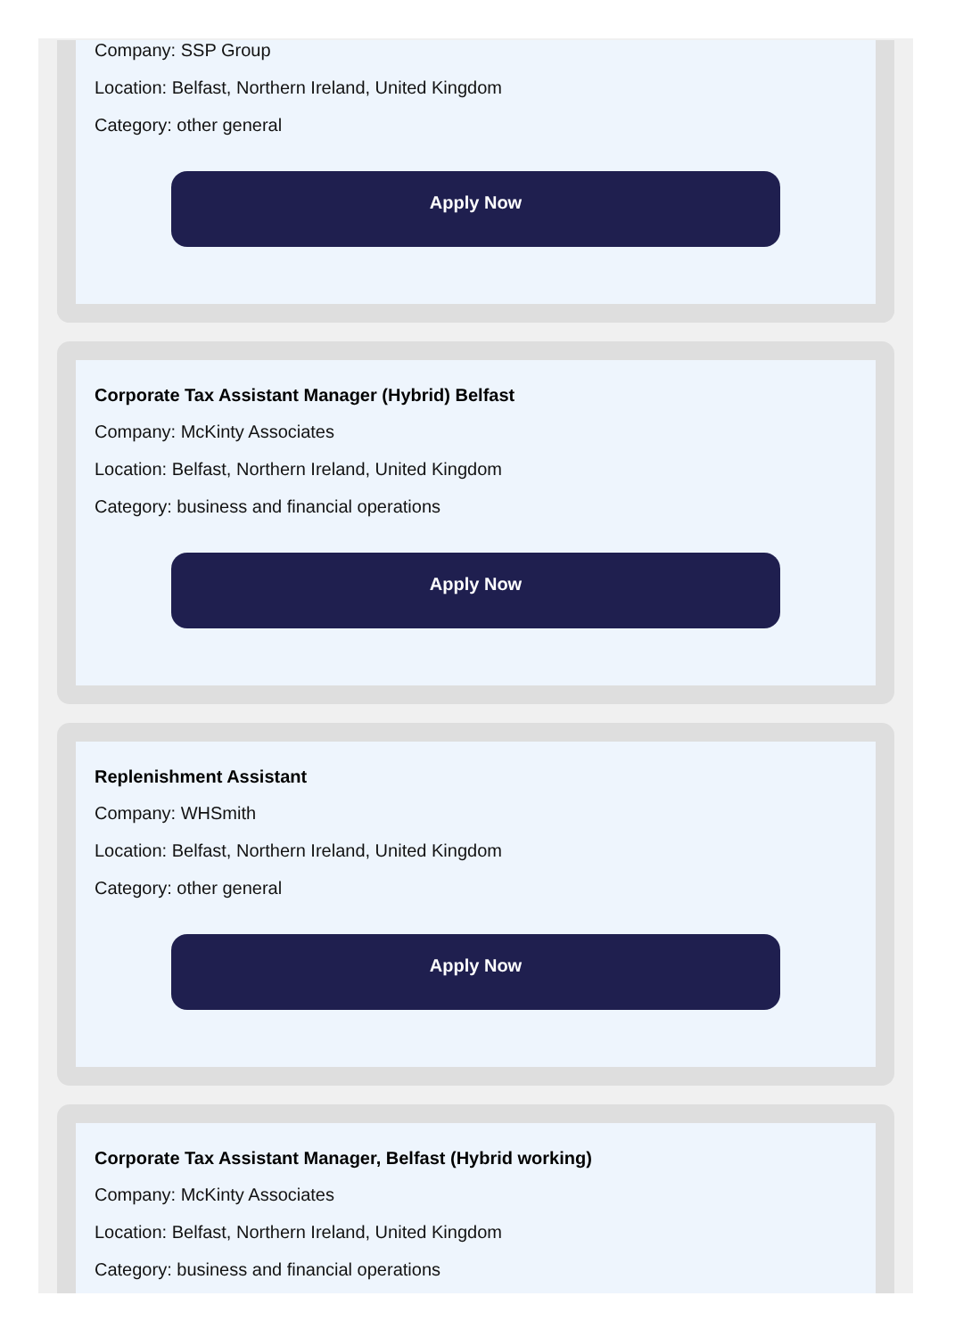Company: SSP Group
Location: Belfast, Northern Ireland, United Kingdom
Category: other general
Apply Now
Corporate Tax Assistant Manager (Hybrid) Belfast
Company: McKinty Associates
Location: Belfast, Northern Ireland, United Kingdom
Category: business and financial operations
Apply Now
Replenishment Assistant
Company: WHSmith
Location: Belfast, Northern Ireland, United Kingdom
Category: other general
Apply Now
Corporate Tax Assistant Manager, Belfast (Hybrid working)
Company: McKinty Associates
Location: Belfast, Northern Ireland, United Kingdom
Category: business and financial operations